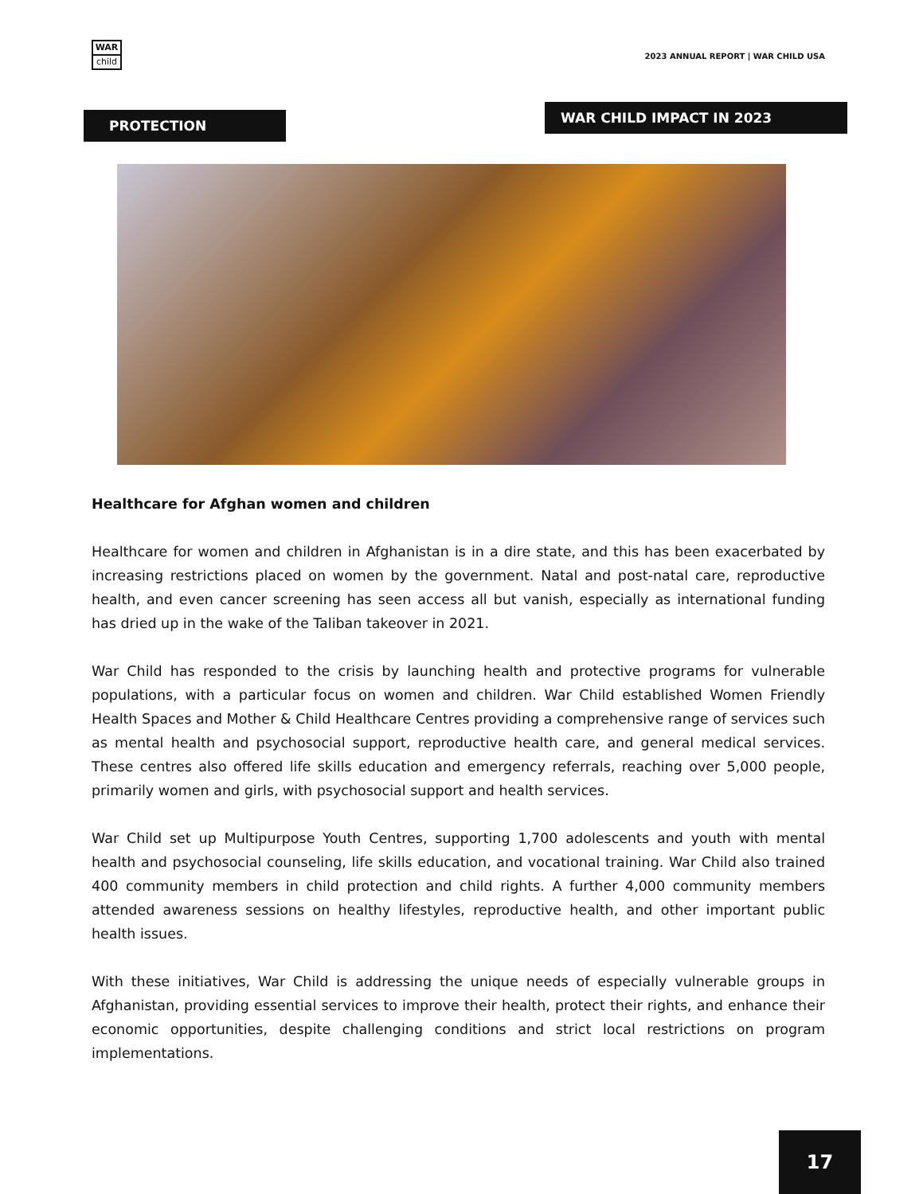WAR
child
2023 ANNUAL REPORT | WAR CHILD USA
WAR CHILD IMPACT IN 2023
PROTECTION
Healthcare for Afghan women and children
Healthcare for women and children in Afghanistan is in a dire state, and this has been exacerbated by increasing restrictions placed on women by the government. Natal and post-natal care, reproductive health, and even cancer screening has seen access all but vanish, especially as international funding has dried up in the wake of the Taliban takeover in 2021.
War Child has responded to the crisis by launching health and protective programs for vulnerable populations, with a particular focus on women and children. War Child established Women Friendly Health Spaces and Mother & Child Healthcare Centres providing a comprehensive range of services such as mental health and psychosocial support, reproductive health care, and general medical services. These centres also offered life skills education and emergency referrals, reaching over 5,000 people, primarily women and girls, with psychosocial support and health services.
War Child set up Multipurpose Youth Centres, supporting 1,700 adolescents and youth with mental health and psychosocial counseling, life skills education, and vocational training. War Child also trained 400 community members in child protection and child rights. A further 4,000 community members attended awareness sessions on healthy lifestyles, reproductive health, and other important public health issues.
With these initiatives, War Child is addressing the unique needs of especially vulnerable groups in Afghanistan, providing essential services to improve their health, protect their rights, and enhance their economic opportunities, despite challenging conditions and strict local restrictions on program implementations.
17